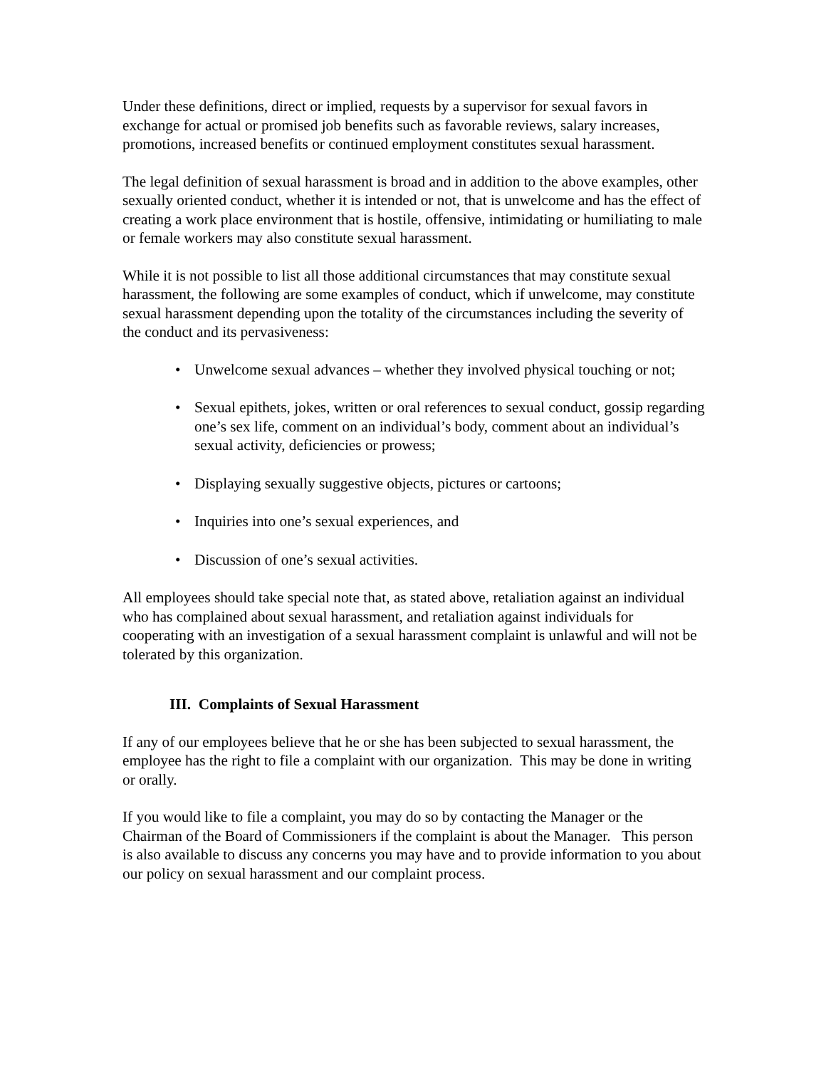Under these definitions, direct or implied, requests by a supervisor for sexual favors in exchange for actual or promised job benefits such as favorable reviews, salary increases, promotions, increased benefits or continued employment constitutes sexual harassment.
The legal definition of sexual harassment is broad and in addition to the above examples, other sexually oriented conduct, whether it is intended or not, that is unwelcome and has the effect of creating a work place environment that is hostile, offensive, intimidating or humiliating to male or female workers may also constitute sexual harassment.
While it is not possible to list all those additional circumstances that may constitute sexual harassment, the following are some examples of conduct, which if unwelcome, may constitute sexual harassment depending upon the totality of the circumstances including the severity of the conduct and its pervasiveness:
• Unwelcome sexual advances – whether they involved physical touching or not;
• Sexual epithets, jokes, written or oral references to sexual conduct, gossip regarding one’s sex life, comment on an individual’s body, comment about an individual’s sexual activity, deficiencies or prowess;
• Displaying sexually suggestive objects, pictures or cartoons;
• Inquiries into one’s sexual experiences, and
• Discussion of one’s sexual activities.
All employees should take special note that, as stated above, retaliation against an individual who has complained about sexual harassment, and retaliation against individuals for cooperating with an investigation of a sexual harassment complaint is unlawful and will not be tolerated by this organization.
III. Complaints of Sexual Harassment
If any of our employees believe that he or she has been subjected to sexual harassment, the employee has the right to file a complaint with our organization. This may be done in writing or orally.
If you would like to file a complaint, you may do so by contacting the Manager or the Chairman of the Board of Commissioners if the complaint is about the Manager. This person is also available to discuss any concerns you may have and to provide information to you about our policy on sexual harassment and our complaint process.